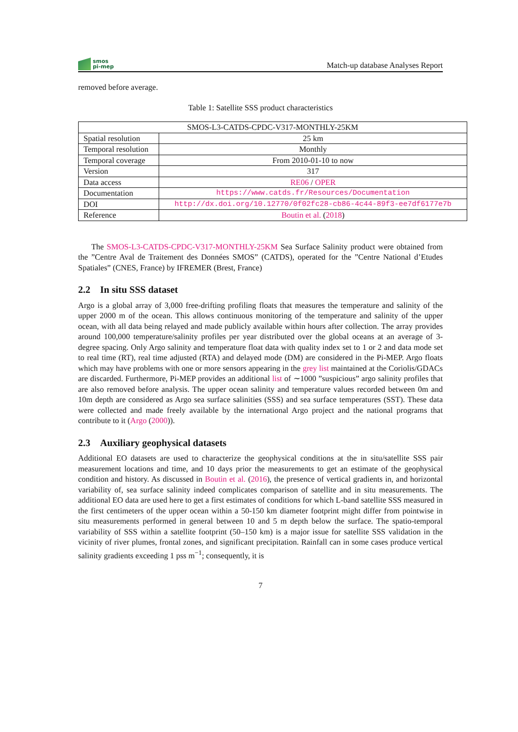smos
pi-mep
Match-up database Analyses Report
removed before average.
Table 1: Satellite SSS product characteristics
| SMOS-L3-CATDS-CPDC-V317-MONTHLY-25KM | |
| --- | --- |
| Spatial resolution | 25 km |
| Temporal resolution | Monthly |
| Temporal coverage | From 2010-01-10 to now |
| Version | 317 |
| Data access | RE06 / OPER |
| Documentation | https://www.catds.fr/Resources/Documentation |
| DOI | http://dx.doi.org/10.12770/0f02fc28-cb86-4c44-89f3-ee7df6177e7b |
| Reference | Boutin et al. ( 2018 ) |
The SMOS-L3-CATDS-CPDC-V317-MONTHLY-25KM Sea Surface Salinity product were obtained from the ”Centre Aval de Traitement des Données SMOS” (CATDS), operated for the ”Centre National d’Etudes Spatiales” (CNES, France) by IFREMER (Brest, France)
2.2 In situ SSS dataset
Argo is a global array of 3,000 free-drifting profiling floats that measures the temperature and salinity of the upper 2000 m of the ocean. This allows continuous monitoring of the temperature and salinity of the upper ocean, with all data being relayed and made publicly available within hours after collection. The array provides around 100,000 temperature/salinity profiles per year distributed over the global oceans at an average of 3-degree spacing. Only Argo salinity and temperature float data with quality index set to 1 or 2 and data mode set to real time (RT), real time adjusted (RTA) and delayed mode (DM) are considered in the Pi-MEP. Argo floats which may have problems with one or more sensors appearing in the grey list maintained at the Coriolis/GDACs are discarded. Furthermore, Pi-MEP provides an additional list of ∼1000 ”suspicious” argo salinity profiles that are also removed before analysis. The upper ocean salinity and temperature values recorded between 0m and 10m depth are considered as Argo sea surface salinities (SSS) and sea surface temperatures (SST). These data were collected and made freely available by the international Argo project and the national programs that contribute to it (Argo (2000)).
2.3 Auxiliary geophysical datasets
Additional EO datasets are used to characterize the geophysical conditions at the in situ/satellite SSS pair measurement locations and time, and 10 days prior the measurements to get an estimate of the geophysical condition and history. As discussed in Boutin et al. (2016), the presence of vertical gradients in, and horizontal variability of, sea surface salinity indeed complicates comparison of satellite and in situ measurements. The additional EO data are used here to get a first estimates of conditions for which L-band satellite SSS measured in the first centimeters of the upper ocean within a 50-150 km diameter footprint might differ from pointwise in situ measurements performed in general between 10 and 5 m depth below the surface. The spatio-temporal variability of SSS within a satellite footprint (50–150 km) is a major issue for satellite SSS validation in the vicinity of river plumes, frontal zones, and significant precipitation. Rainfall can in some cases produce vertical salinity gradients exceeding 1 pss m<sup>−1</sup>; consequently, it is
7